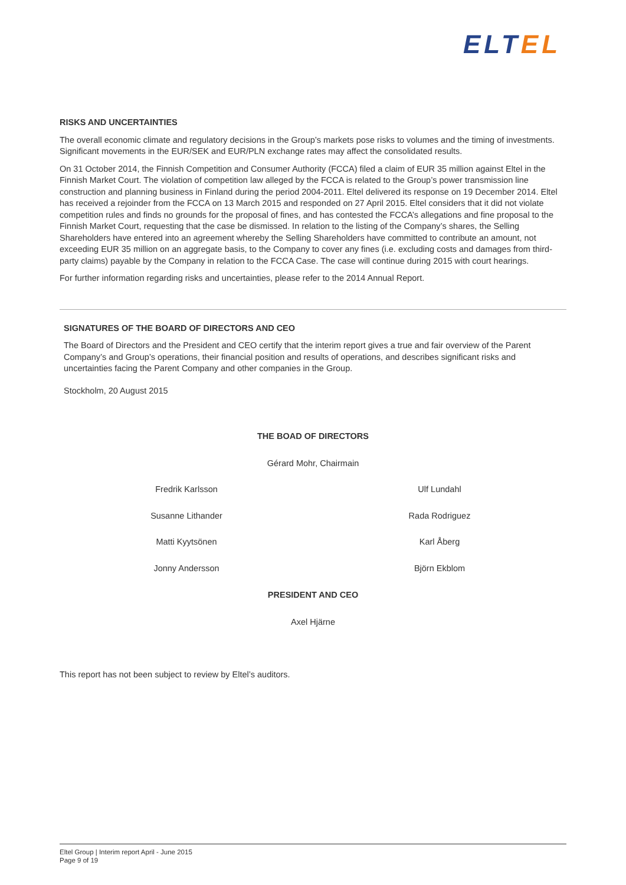ELT EL
RISKS AND UNCERTAINTIES
The overall economic climate and regulatory decisions in the Group’s markets pose risks to volumes and the timing of investments. Significant movements in the EUR/SEK and EUR/PLN exchange rates may affect the consolidated results.
On 31 October 2014, the Finnish Competition and Consumer Authority (FCCA) filed a claim of EUR 35 million against Eltel in the Finnish Market Court. The violation of competition law alleged by the FCCA is related to the Group’s power transmission line construction and planning business in Finland during the period 2004-2011. Eltel delivered its response on 19 December 2014. Eltel has received a rejoinder from the FCCA on 13 March 2015 and responded on 27 April 2015. Eltel considers that it did not violate competition rules and finds no grounds for the proposal of fines, and has contested the FCCA’s allegations and fine proposal to the Finnish Market Court, requesting that the case be dismissed. In relation to the listing of the Company’s shares, the Selling Shareholders have entered into an agreement whereby the Selling Shareholders have committed to contribute an amount, not exceeding EUR 35 million on an aggregate basis, to the Company to cover any fines (i.e. excluding costs and damages from third-party claims) payable by the Company in relation to the FCCA Case. The case will continue during 2015 with court hearings.
For further information regarding risks and uncertainties, please refer to the 2014 Annual Report.
SIGNATURES OF THE BOARD OF DIRECTORS AND CEO
The Board of Directors and the President and CEO certify that the interim report gives a true and fair overview of the Parent Company’s and Group’s operations, their financial position and results of operations, and describes significant risks and uncertainties facing the Parent Company and other companies in the Group.
Stockholm, 20 August 2015
THE BOAD OF DIRECTORS
Gérard Mohr, Chairmain
Fredrik Karlsson
Ulf Lundahl
Susanne Lithander
Rada Rodriguez
Matti Kyytsönen
Karl Åberg
Jonny Andersson
Björn Ekblom
PRESIDENT AND CEO
Axel Hjärne
This report has not been subject to review by Eltel’s auditors.
Eltel Group | Interim report April - June 2015
Page 9 of 19